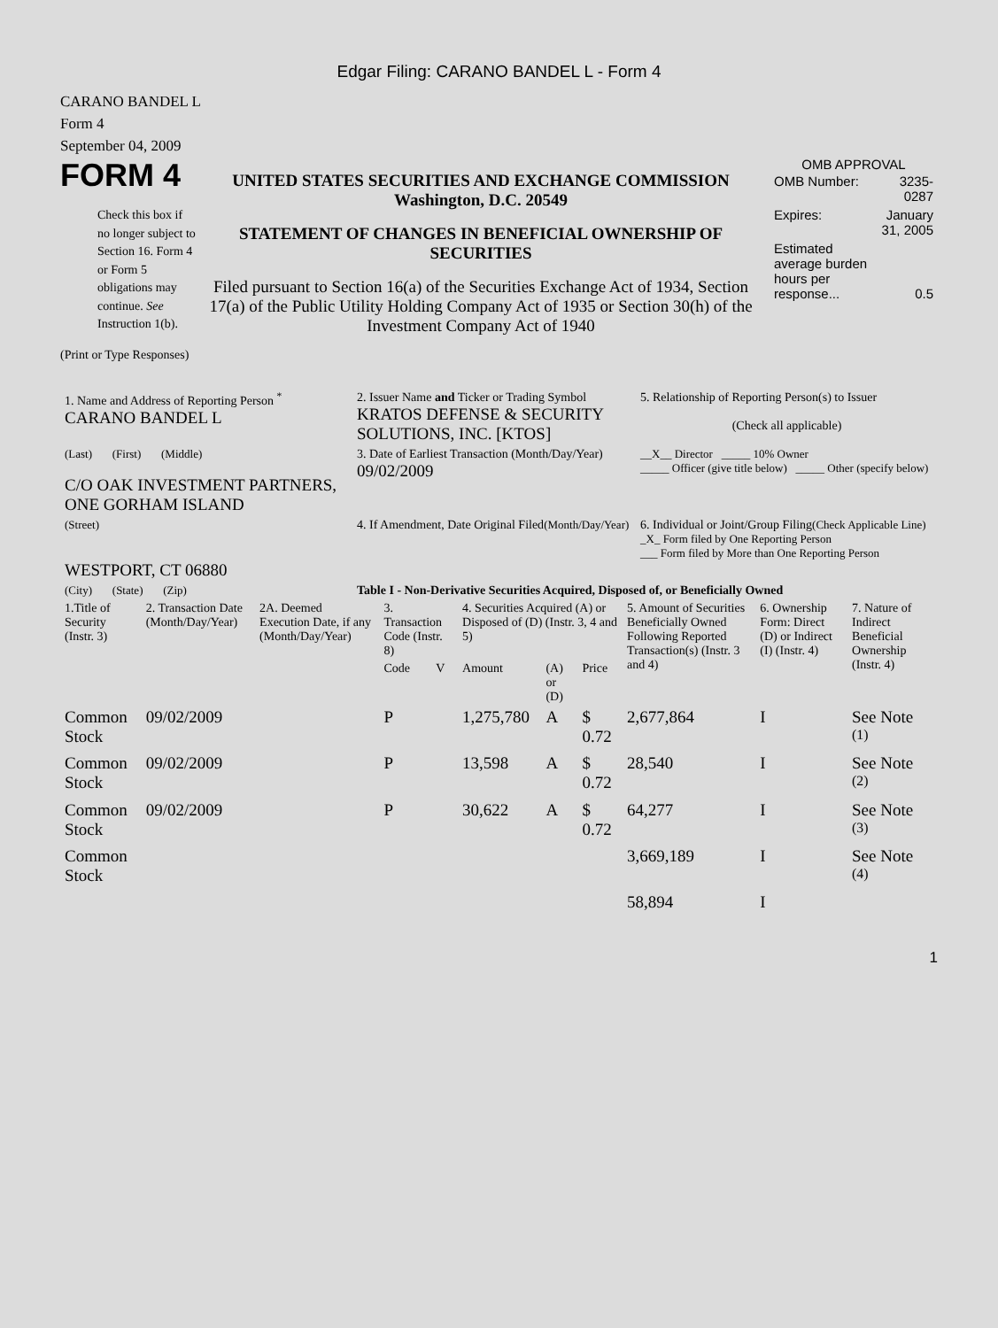Edgar Filing: CARANO BANDEL L - Form 4
CARANO BANDEL L
Form 4
September 04, 2009
FORM 4
Check this box if no longer subject to Section 16. Form 4 or Form 5 obligations may continue. See Instruction 1(b).
UNITED STATES SECURITIES AND EXCHANGE COMMISSION
Washington, D.C. 20549
STATEMENT OF CHANGES IN BENEFICIAL OWNERSHIP OF SECURITIES
Filed pursuant to Section 16(a) of the Securities Exchange Act of 1934, Section 17(a) of the Public Utility Holding Company Act of 1935 or Section 30(h) of the Investment Company Act of 1940
OMB APPROVAL
| OMB Number: | 3235-0287 |
| Expires: | January 31, 2005 |
| Estimated average burden hours per response... | 0.5 |
(Print or Type Responses)
| 1. Name and Address of Reporting Person <sup>*</sup> CARANO BANDEL L | 2. Issuer Name and Ticker or Trading Symbol KRATOS DEFENSE & SECURITY SOLUTIONS, INC. [KTOS] | 5. Relationship of Reporting Person(s) to Issuer (Check all applicable) |
| (Last) (First) (Middle) C/O OAK INVESTMENT PARTNERS, ONE GORHAM ISLAND | 3. Date of Earliest Transaction (Month/Day/Year) 09/02/2009 | __X__ Director _____ 10% Owner _____ Officer (give title below) _____ Other (specify below) |
| (Street) WESTPORT, CT 06880 | 4. If Amendment, Date Original Filed (Month/Day/Year) | 6. Individual or Joint/Group Filing (Check Applicable Line) _X_ Form filed by One Reporting Person ___ Form filed by More than One Reporting Person |
| (City) (State) (Zip) | Table I - Non-Derivative Securities Acquired, Disposed of, or Beneficially Owned | |
| 1.Title of Security (Instr. 3) | 2. Transaction Date (Month/Day/Year) | 2A. Deemed Execution Date, if any (Month/Day/Year) | 3. Transaction Code (Instr. 8) | | 4. Securities Acquired (A) or Disposed of (D) (Instr. 3, 4 and 5) | | | 5. Amount of Securities Beneficially Owned Following Reported Transaction(s) (Instr. 3 and 4) | 6. Ownership Form: Direct (D) or Indirect (I) (Instr. 4) | 7. Nature of Indirect Beneficial Ownership (Instr. 4) |
| --- | --- | --- | --- | --- | --- | --- | --- | --- | --- | --- |
| | | | Code | V | Amount | (A) or (D) | Price | | | |
| Common Stock | 09/02/2009 | | P | | 1,275,780 | A | $ 0.72 | 2,677,864 | I | See Note <sup>(1)</sup> |
| Common Stock | 09/02/2009 | | P | | 13,598 | A | $ 0.72 | 28,540 | I | See Note <sup>(2)</sup> |
| Common Stock | 09/02/2009 | | P | | 30,622 | A | $ 0.72 | 64,277 | I | See Note <sup>(3)</sup> |
| Common Stock | | | | | | | | 3,669,189 | I | See Note <sup>(4)</sup> |
| | | | | | | | | 58,894 | I | |
1